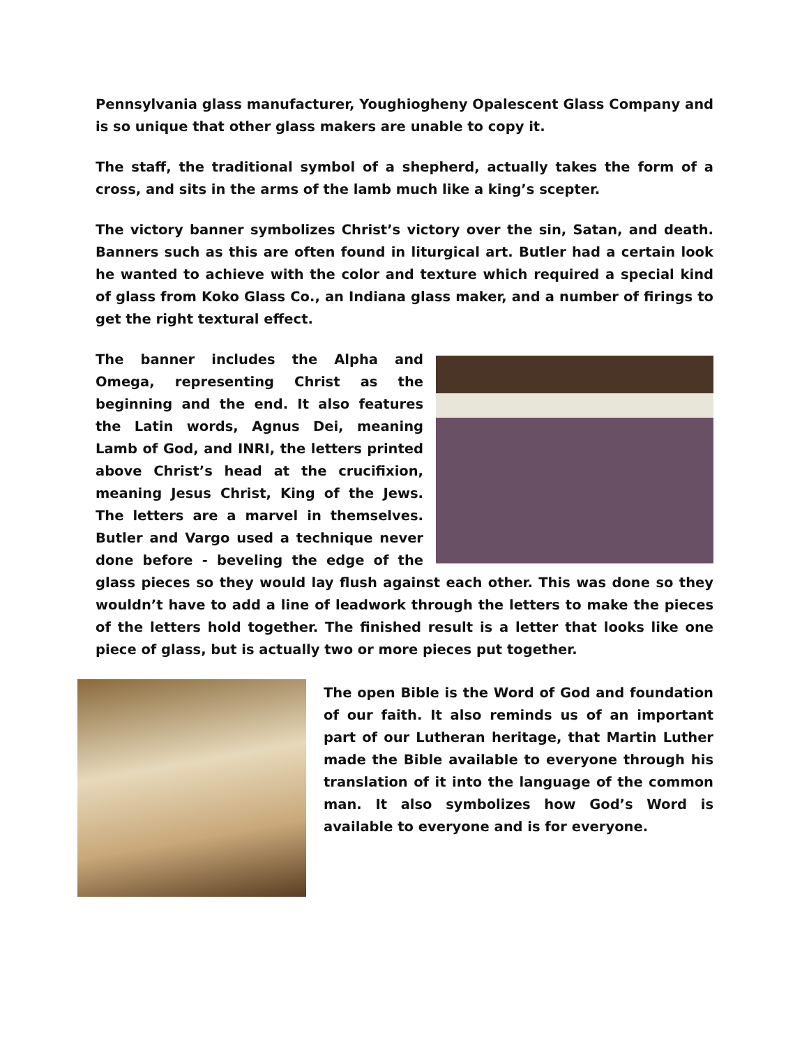Pennsylvania glass manufacturer, Youghiogheny Opalescent Glass Company and is so unique that other glass makers are unable to copy it.
The staff, the traditional symbol of a shepherd, actually takes the form of a cross, and sits in the arms of the lamb much like a king’s scepter.
The victory banner symbolizes Christ’s victory over the sin, Satan, and death. Banners such as this are often found in liturgical art. Butler had a certain look he wanted to achieve with the color and texture which required a special kind of glass from Koko Glass Co., an Indiana glass maker, and a number of firings to get the right textural effect.
The banner includes the Alpha and Omega, representing Christ as the beginning and the end. It also features the Latin words, Agnus Dei, meaning Lamb of God, and INRI, the letters printed above Christ’s head at the crucifixion, meaning Jesus Christ, King of the Jews. The letters are a marvel in themselves. Butler and Vargo used a technique never done before - beveling the edge of the glass pieces so they would lay flush against each other. This was done so they wouldn’t have to add a line of leadwork through the letters to make the pieces of the letters hold together. The finished result is a letter that looks like one piece of glass, but is actually two or more pieces put together.
The open Bible is the Word of God and foundation of our faith. It also reminds us of an important part of our Lutheran heritage, that Martin Luther made the Bible available to everyone through his translation of it into the language of the common man. It also symbolizes how God’s Word is available to everyone and is for everyone.